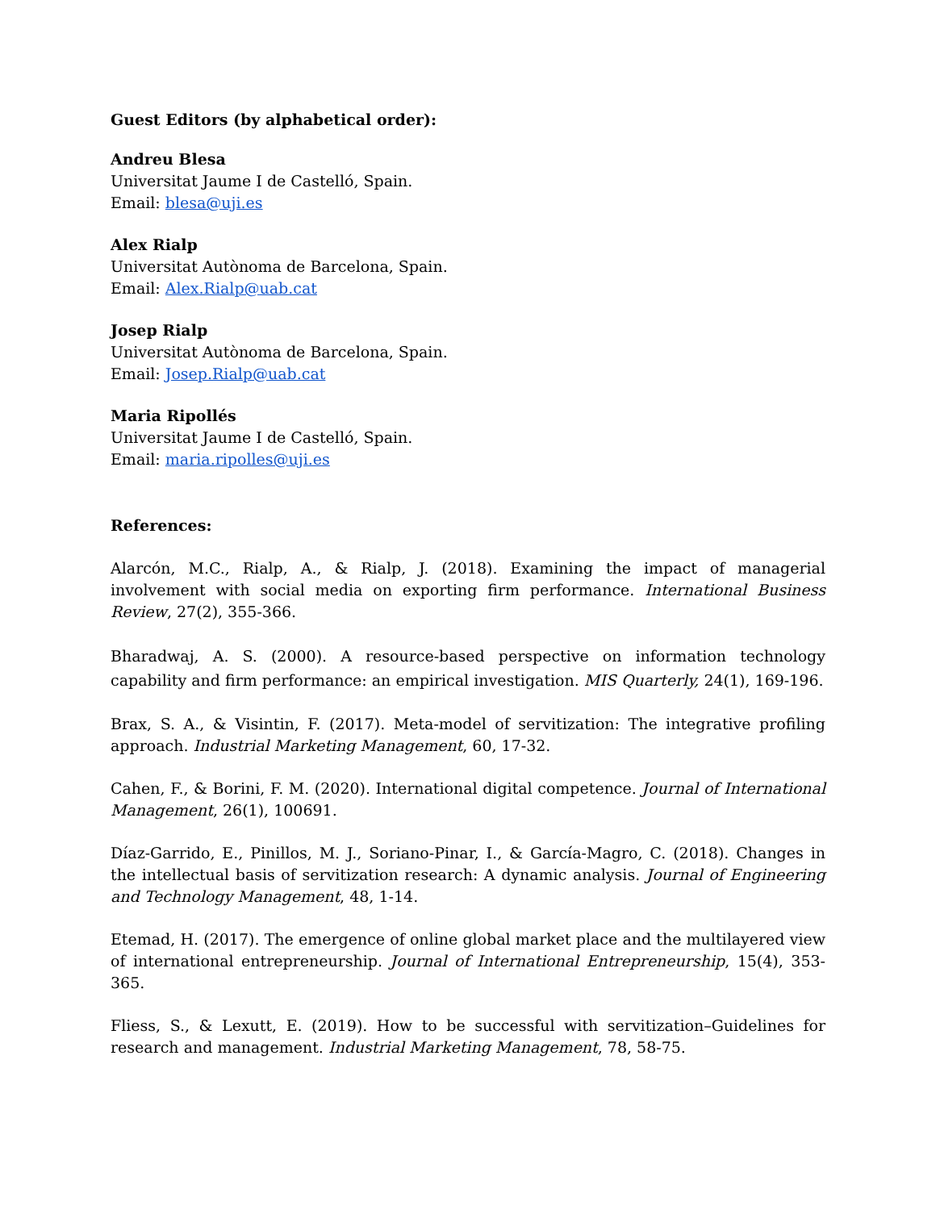Guest Editors (by alphabetical order):
Andreu Blesa
Universitat Jaume I de Castelló, Spain.
Email: blesa@uji.es
Alex Rialp
Universitat Autònoma de Barcelona, Spain.
Email: Alex.Rialp@uab.cat
Josep Rialp
Universitat Autònoma de Barcelona, Spain.
Email: Josep.Rialp@uab.cat
Maria Ripollés
Universitat Jaume I de Castelló, Spain.
Email: maria.ripolles@uji.es
References:
Alarcón, M.C., Rialp, A., & Rialp, J. (2018). Examining the impact of managerial involvement with social media on exporting firm performance. International Business Review, 27(2), 355-366.
Bharadwaj, A. S. (2000). A resource-based perspective on information technology capability and firm performance: an empirical investigation. MIS Quarterly, 24(1), 169-196.
Brax, S. A., & Visintin, F. (2017). Meta-model of servitization: The integrative profiling approach. Industrial Marketing Management, 60, 17-32.
Cahen, F., & Borini, F. M. (2020). International digital competence. Journal of International Management, 26(1), 100691.
Díaz-Garrido, E., Pinillos, M. J., Soriano-Pinar, I., & García-Magro, C. (2018). Changes in the intellectual basis of servitization research: A dynamic analysis. Journal of Engineering and Technology Management, 48, 1-14.
Etemad, H. (2017). The emergence of online global market place and the multilayered view of international entrepreneurship. Journal of International Entrepreneurship, 15(4), 353-365.
Fliess, S., & Lexutt, E. (2019). How to be successful with servitization–Guidelines for research and management. Industrial Marketing Management, 78, 58-75.